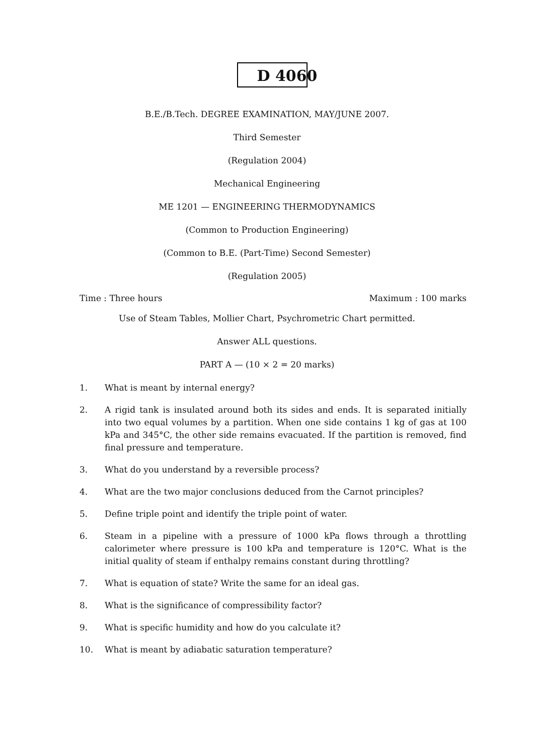D 4060
B.E./B.Tech. DEGREE EXAMINATION, MAY/JUNE 2007.
Third Semester
(Regulation 2004)
Mechanical Engineering
ME 1201 — ENGINEERING THERMODYNAMICS
(Common to Production Engineering)
(Common to B.E. (Part-Time) Second Semester)
(Regulation 2005)
Time : Three hours Maximum : 100 marks
Use of Steam Tables, Mollier Chart, Psychrometric Chart permitted.
Answer ALL questions.
PART A — (10 × 2 = 20 marks)
1. What is meant by internal energy?
2. A rigid tank is insulated around both its sides and ends. It is separated initially into two equal volumes by a partition. When one side contains 1 kg of gas at 100 kPa and 345°C, the other side remains evacuated. If the partition is removed, find final pressure and temperature.
3. What do you understand by a reversible process?
4. What are the two major conclusions deduced from the Carnot principles?
5. Define triple point and identify the triple point of water.
6. Steam in a pipeline with a pressure of 1000 kPa flows through a throttling calorimeter where pressure is 100 kPa and temperature is 120°C. What is the initial quality of steam if enthalpy remains constant during throttling?
7. What is equation of state? Write the same for an ideal gas.
8. What is the significance of compressibility factor?
9. What is specific humidity and how do you calculate it?
10. What is meant by adiabatic saturation temperature?